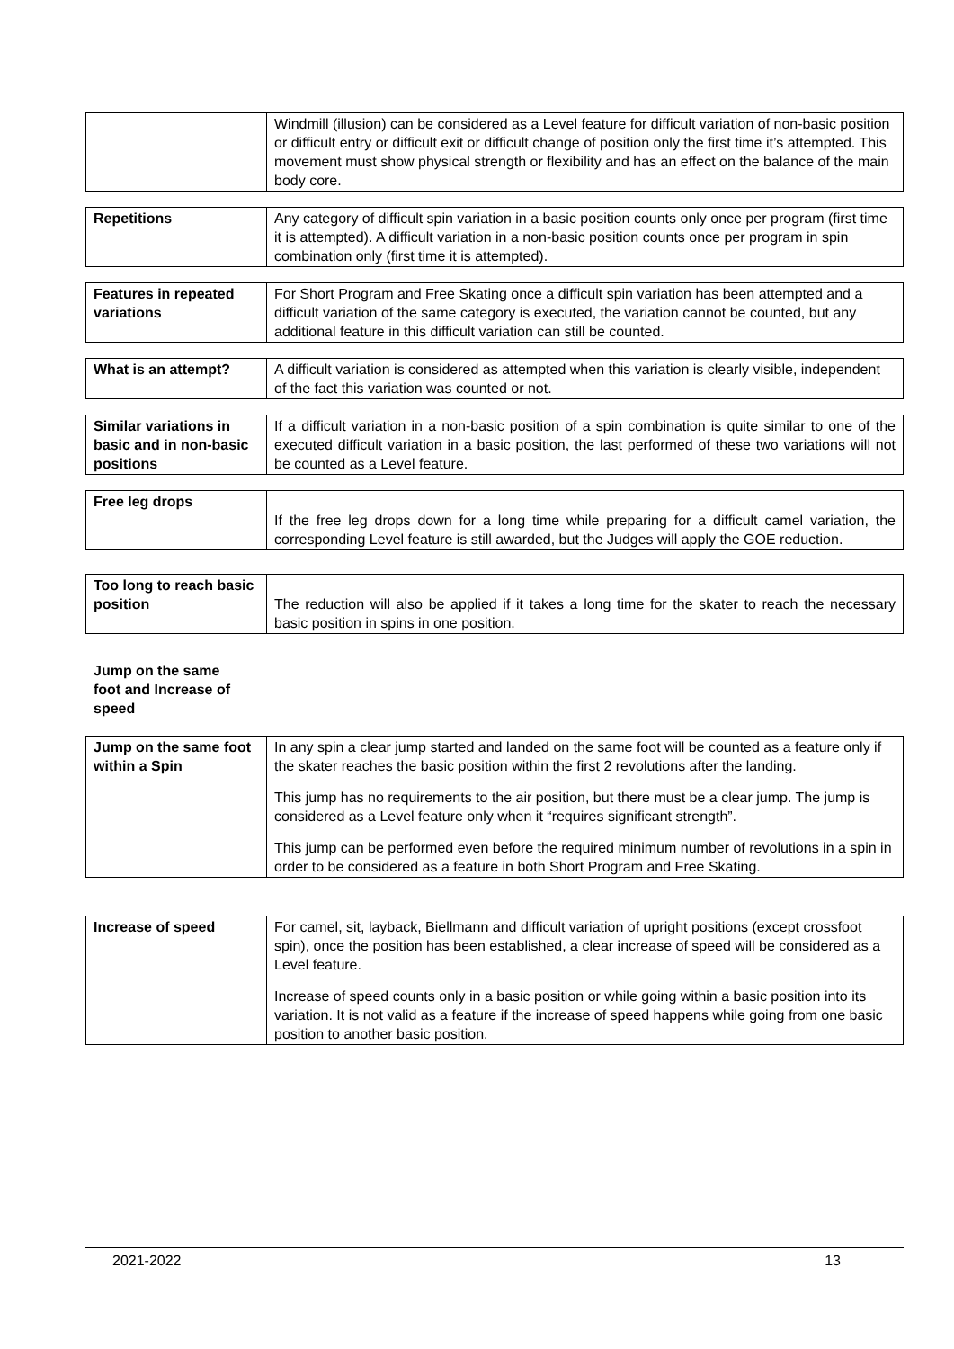| | Windmill (illusion) can be considered as a Level feature for difficult variation of non-basic position or difficult entry or difficult exit or difficult change of position only the first time it’s attempted. This movement must show physical strength or flexibility and has an effect on the balance of the main body core. |
| Repetitions | Any category of difficult spin variation in a basic position counts only once per program (first time it is attempted). A difficult variation in a non-basic position counts once per program in spin combination only (first time it is attempted). |
| Features in repeated variations | For Short Program and Free Skating once a difficult spin variation has been attempted and a difficult variation of the same category is executed, the variation cannot be counted, but any additional feature in this difficult variation can still be counted. |
| What is an attempt? | A difficult variation is considered as attempted when this variation is clearly visible, independent of the fact this variation was counted or not. |
| Similar variations in basic and in non-basic positions | If a difficult variation in a non-basic position of a spin combination is quite similar to one of the executed difficult variation in a basic position, the last performed of these two variations will not be counted as a Level feature. |
| Free leg drops | If the free leg drops down for a long time while preparing for a difficult camel variation, the corresponding Level feature is still awarded, but the Judges will apply the GOE reduction. |
| Too long to reach basic position | The reduction will also be applied if it takes a long time for the skater to reach the necessary basic position in spins in one position. |
Jump on the same
foot and Increase of
speed
| Jump on the same foot within a Spin | In any spin a clear jump started and landed on the same foot will be counted as a feature only if the skater reaches the basic position within the first 2 revolutions after the landing. This jump has no requirements to the air position, but there must be a clear jump. The jump is considered as a Level feature only when it “requires significant strength”. This jump can be performed even before the required minimum number of revolutions in a spin in order to be considered as a feature in both Short Program and Free Skating. |
| Increase of speed | For camel, sit, layback, Biellmann and difficult variation of upright positions (except crossfoot spin), once the position has been established, a clear increase of speed will be considered as a Level feature. Increase of speed counts only in a basic position or while going within a basic position into its variation. It is not valid as a feature if the increase of speed happens while going from one basic position to another basic position. |
2021-2022 13